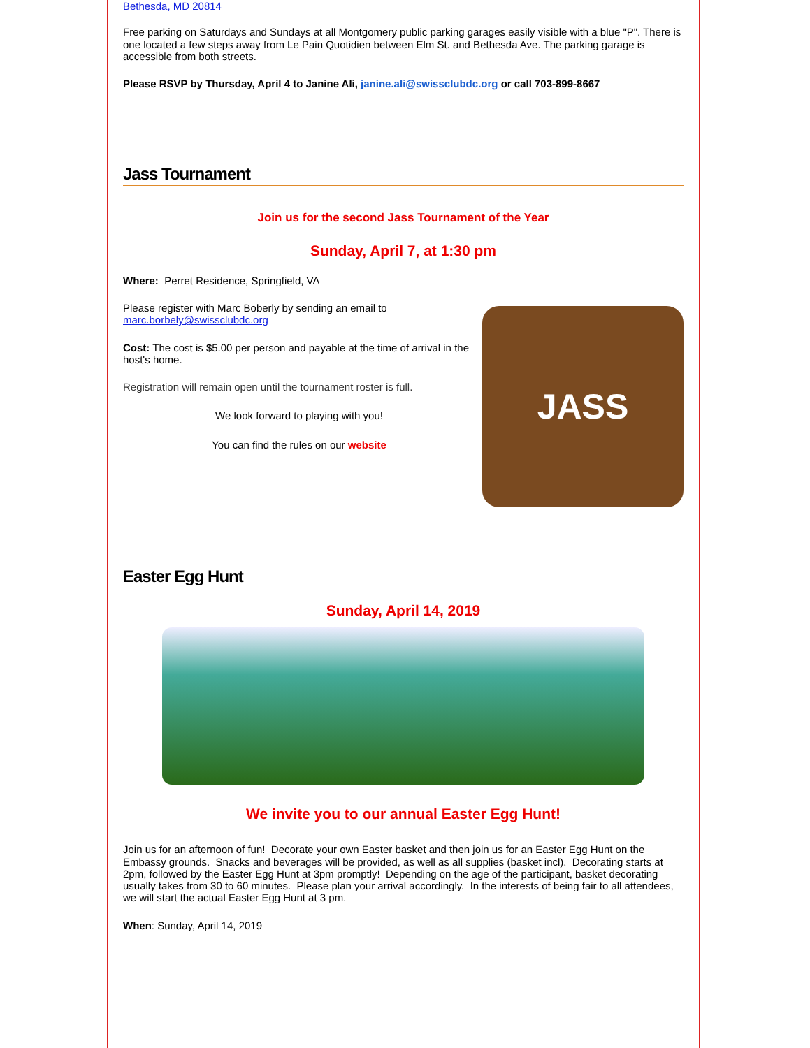Bethesda, MD 20814
Free parking on Saturdays and Sundays at all Montgomery public parking garages easily visible with a blue "P". There is one located a few steps away from Le Pain Quotidien between Elm St. and Bethesda Ave. The parking garage is accessible from both streets.
Please RSVP by Thursday, April 4 to Janine Ali, janine.ali@swissclubdc.org or call 703-899-8667
Jass Tournament
Join us for the second Jass Tournament of the Year
Sunday, April 7, at 1:30 pm
Where: Perret Residence, Springfield, VA
Please register with Marc Boberly by sending an email to marc.borbely@swissclubdc.org
Cost: The cost is $5.00 per person and payable at the time of arrival in the host's home.
Registration will remain open until the tournament roster is full.
We look forward to playing with you!
You can find the rules on our website
JASS
Easter Egg Hunt
Sunday, April 14, 2019
We invite you to our annual Easter Egg Hunt!
Join us for an afternoon of fun! Decorate your own Easter basket and then join us for an Easter Egg Hunt on the Embassy grounds. Snacks and beverages will be provided, as well as all supplies (basket incl). Decorating starts at 2pm, followed by the Easter Egg Hunt at 3pm promptly! Depending on the age of the participant, basket decorating usually takes from 30 to 60 minutes. Please plan your arrival accordingly. In the interests of being fair to all attendees, we will start the actual Easter Egg Hunt at 3 pm.
When: Sunday, April 14, 2019